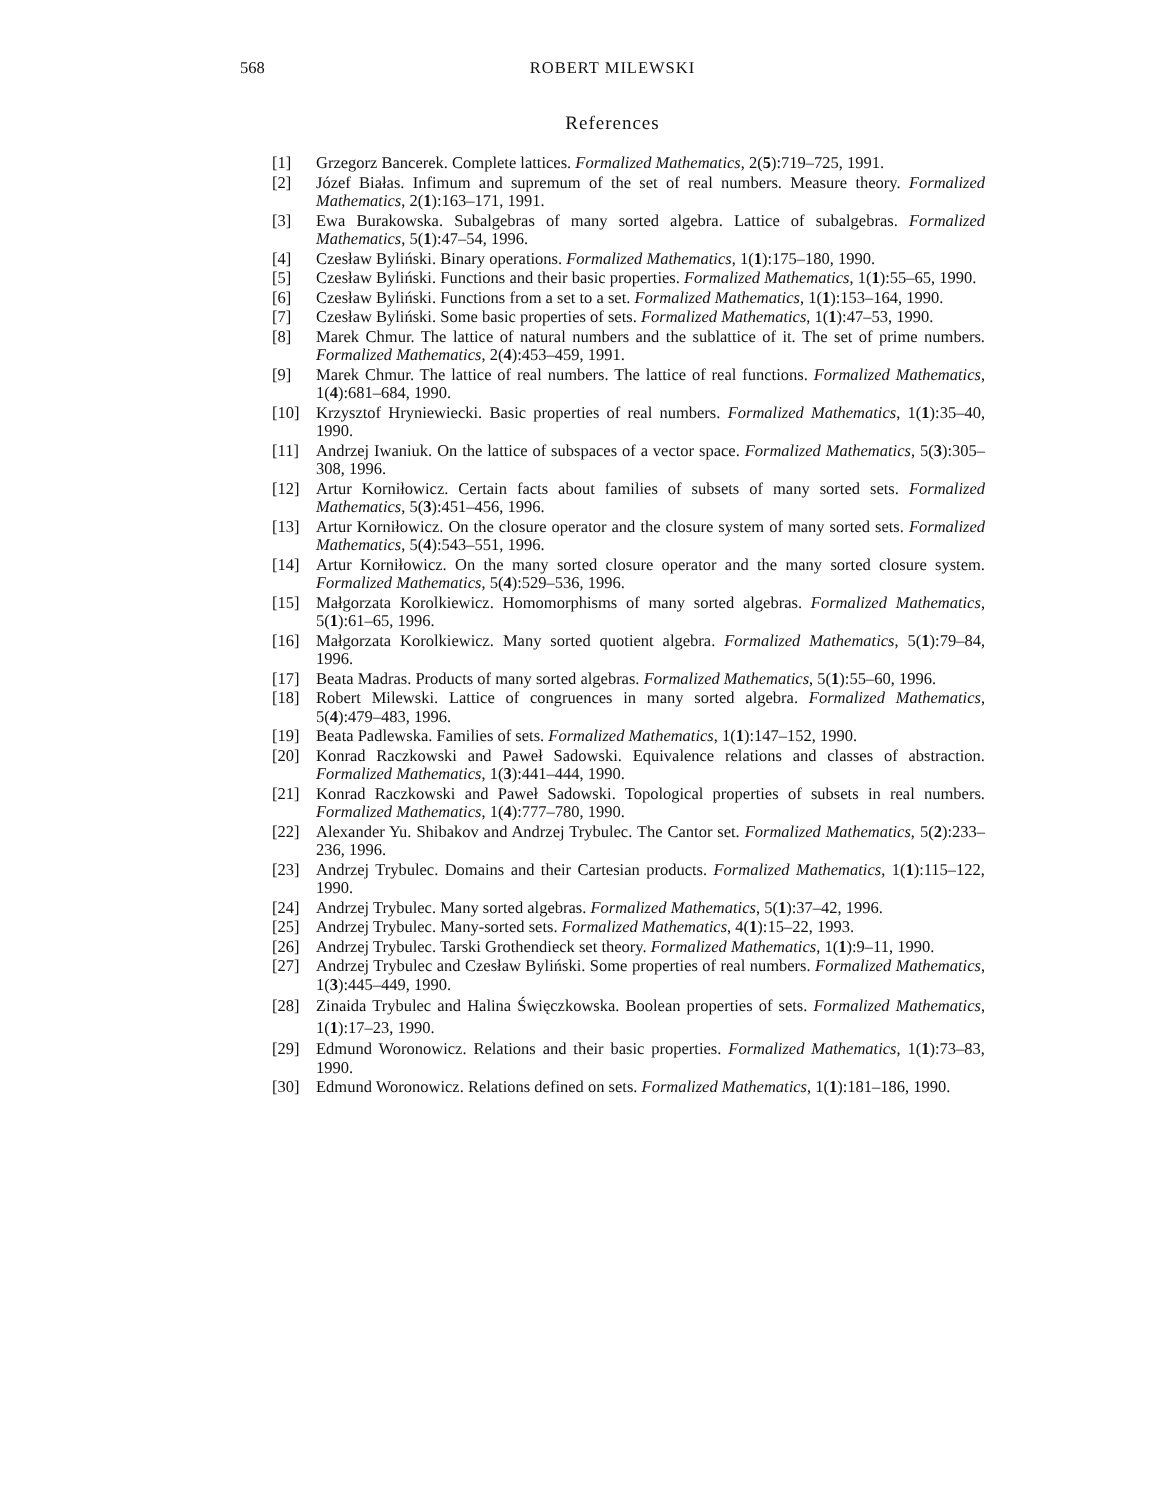568 ROBERT MILEWSKI
References
[1] Grzegorz Bancerek. Complete lattices. Formalized Mathematics, 2(5):719–725, 1991.
[2] Józef Białas. Infimum and supremum of the set of real numbers. Measure theory. Formalized Mathematics, 2(1):163–171, 1991.
[3] Ewa Burakowska. Subalgebras of many sorted algebra. Lattice of subalgebras. Formalized Mathematics, 5(1):47–54, 1996.
[4] Czesław Byliński. Binary operations. Formalized Mathematics, 1(1):175–180, 1990.
[5] Czesław Byliński. Functions and their basic properties. Formalized Mathematics, 1(1):55–65, 1990.
[6] Czesław Byliński. Functions from a set to a set. Formalized Mathematics, 1(1):153–164, 1990.
[7] Czesław Byliński. Some basic properties of sets. Formalized Mathematics, 1(1):47–53, 1990.
[8] Marek Chmur. The lattice of natural numbers and the sublattice of it. The set of prime numbers. Formalized Mathematics, 2(4):453–459, 1991.
[9] Marek Chmur. The lattice of real numbers. The lattice of real functions. Formalized Mathematics, 1(4):681–684, 1990.
[10] Krzysztof Hryniewiecki. Basic properties of real numbers. Formalized Mathematics, 1(1):35–40, 1990.
[11] Andrzej Iwaniuk. On the lattice of subspaces of a vector space. Formalized Mathematics, 5(3):305–308, 1996.
[12] Artur Korniłowicz. Certain facts about families of subsets of many sorted sets. Formalized Mathematics, 5(3):451–456, 1996.
[13] Artur Korniłowicz. On the closure operator and the closure system of many sorted sets. Formalized Mathematics, 5(4):543–551, 1996.
[14] Artur Korniłowicz. On the many sorted closure operator and the many sorted closure system. Formalized Mathematics, 5(4):529–536, 1996.
[15] Małgorzata Korolkiewicz. Homomorphisms of many sorted algebras. Formalized Mathematics, 5(1):61–65, 1996.
[16] Małgorzata Korolkiewicz. Many sorted quotient algebra. Formalized Mathematics, 5(1):79–84, 1996.
[17] Beata Madras. Products of many sorted algebras. Formalized Mathematics, 5(1):55–60, 1996.
[18] Robert Milewski. Lattice of congruences in many sorted algebra. Formalized Mathematics, 5(4):479–483, 1996.
[19] Beata Padlewska. Families of sets. Formalized Mathematics, 1(1):147–152, 1990.
[20] Konrad Raczkowski and Paweł Sadowski. Equivalence relations and classes of abstraction. Formalized Mathematics, 1(3):441–444, 1990.
[21] Konrad Raczkowski and Paweł Sadowski. Topological properties of subsets in real numbers. Formalized Mathematics, 1(4):777–780, 1990.
[22] Alexander Yu. Shibakov and Andrzej Trybulec. The Cantor set. Formalized Mathematics, 5(2):233–236, 1996.
[23] Andrzej Trybulec. Domains and their Cartesian products. Formalized Mathematics, 1(1):115–122, 1990.
[24] Andrzej Trybulec. Many sorted algebras. Formalized Mathematics, 5(1):37–42, 1996.
[25] Andrzej Trybulec. Many-sorted sets. Formalized Mathematics, 4(1):15–22, 1993.
[26] Andrzej Trybulec. Tarski Grothendieck set theory. Formalized Mathematics, 1(1):9–11, 1990.
[27] Andrzej Trybulec and Czesław Byliński. Some properties of real numbers. Formalized Mathematics, 1(3):445–449, 1990.
[28] Zinaida Trybulec and Halina Święczkowska. Boolean properties of sets. Formalized Mathematics, 1(1):17–23, 1990.
[29] Edmund Woronowicz. Relations and their basic properties. Formalized Mathematics, 1(1):73–83, 1990.
[30] Edmund Woronowicz. Relations defined on sets. Formalized Mathematics, 1(1):181–186, 1990.